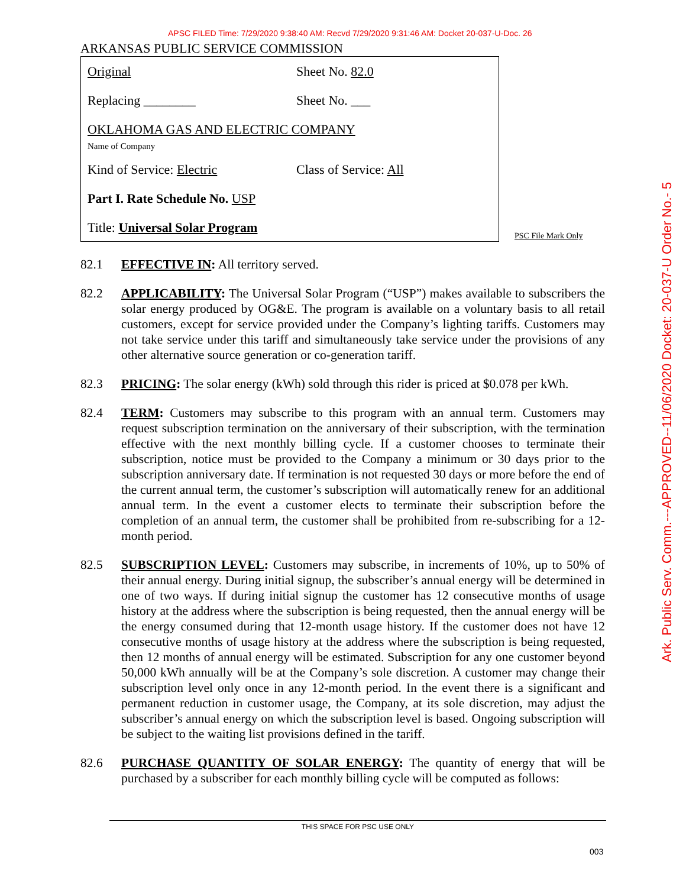APSC FILED Time: 7/29/2020 9:38:40 AM: Recvd 7/29/2020 9:31:46 AM: Docket 20-037-U-Doc. 26
ARKANSAS PUBLIC SERVICE COMMISSION
Original Sheet No. 82.0
Replacing ________ Sheet No. ___
OKLAHOMA GAS AND ELECTRIC COMPANY
Name of Company
Kind of Service: Electric Class of Service: All
Part I. Rate Schedule No. USP
Title: Universal Solar Program
PSC File Mark Only
82.1 EFFECTIVE IN: All territory served.
82.2 APPLICABILITY: The Universal Solar Program (“USP”) makes available to subscribers the solar energy produced by OG&E. The program is available on a voluntary basis to all retail customers, except for service provided under the Company’s lighting tariffs. Customers may not take service under this tariff and simultaneously take service under the provisions of any other alternative source generation or co-generation tariff.
82.3 PRICING: The solar energy (kWh) sold through this rider is priced at $0.078 per kWh.
82.4 TERM: Customers may subscribe to this program with an annual term. Customers may request subscription termination on the anniversary of their subscription, with the termination effective with the next monthly billing cycle. If a customer chooses to terminate their subscription, notice must be provided to the Company a minimum or 30 days prior to the subscription anniversary date. If termination is not requested 30 days or more before the end of the current annual term, the customer’s subscription will automatically renew for an additional annual term. In the event a customer elects to terminate their subscription before the completion of an annual term, the customer shall be prohibited from re-subscribing for a 12-month period.
82.5 SUBSCRIPTION LEVEL: Customers may subscribe, in increments of 10%, up to 50% of their annual energy. During initial signup, the subscriber’s annual energy will be determined in one of two ways. If during initial signup the customer has 12 consecutive months of usage history at the address where the subscription is being requested, then the annual energy will be the energy consumed during that 12-month usage history. If the customer does not have 12 consecutive months of usage history at the address where the subscription is being requested, then 12 months of annual energy will be estimated. Subscription for any one customer beyond 50,000 kWh annually will be at the Company’s sole discretion. A customer may change their subscription level only once in any 12-month period. In the event there is a significant and permanent reduction in customer usage, the Company, at its sole discretion, may adjust the subscriber’s annual energy on which the subscription level is based. Ongoing subscription will be subject to the waiting list provisions defined in the tariff.
82.6 PURCHASE QUANTITY OF SOLAR ENERGY: The quantity of energy that will be purchased by a subscriber for each monthly billing cycle will be computed as follows:
THIS SPACE FOR PSC USE ONLY
003
Ark. Public Serv. Comm.---APPROVED--11/06/2020 Docket: 20-037-U Order No.- 5